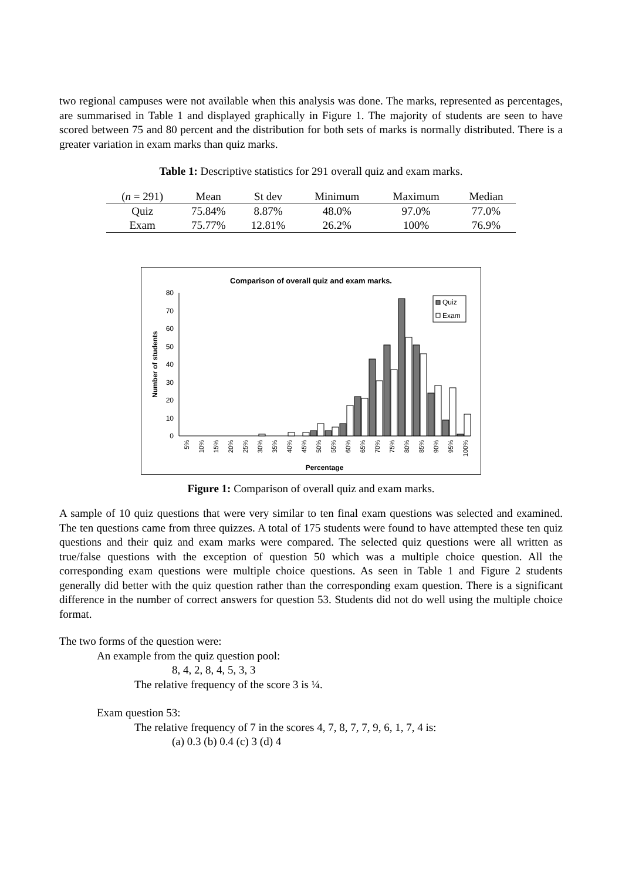two regional campuses were not available when this analysis was done. The marks, represented as percentages, are summarised in Table 1 and displayed graphically in Figure 1. The majority of students are seen to have scored between 75 and 80 percent and the distribution for both sets of marks is normally distributed. There is a greater variation in exam marks than quiz marks.
Table 1: Descriptive statistics for 291 overall quiz and exam marks.
| ( n = 291) | Mean | St dev | Minimum | Maximum | Median |
| --- | --- | --- | --- | --- | --- |
| Quiz | 75.84% | 8.87% | 48.0% | 97.0% | 77.0% |
| Exam | 75.77% | 12.81% | 26.2% | 100% | 76.9% |
Comparison of overall quiz and exam marks.
Number of students
0
10
20
30
40
50
60
70
80
Quiz
Exam
5%
10%
15%
20%
25%
30%
35%
40%
45%
50%
55%
60%
65%
70%
75%
80%
85%
90%
95%
100%
Percentage
Figure 1: Comparison of overall quiz and exam marks.
A sample of 10 quiz questions that were very similar to ten final exam questions was selected and examined. The ten questions came from three quizzes. A total of 175 students were found to have attempted these ten quiz questions and their quiz and exam marks were compared. The selected quiz questions were all written as true/false questions with the exception of question 50 which was a multiple choice question. All the corresponding exam questions were multiple choice questions. As seen in Table 1 and Figure 2 students generally did better with the quiz question rather than the corresponding exam question. There is a significant difference in the number of correct answers for question 53. Students did not do well using the multiple choice format.
The two forms of the question were:
An example from the quiz question pool:
8, 4, 2, 8, 4, 5, 3, 3
The relative frequency of the score 3 is ¼.
Exam question 53:
The relative frequency of 7 in the scores 4, 7, 8, 7, 7, 9, 6, 1, 7, 4 is:
(a) 0.3 (b) 0.4 (c) 3 (d) 4